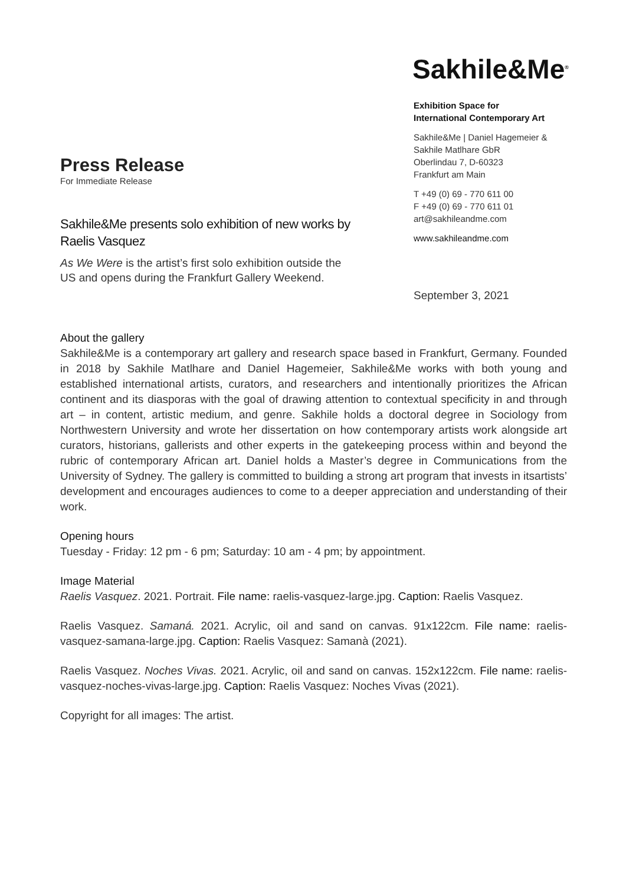Press Release
For Immediate Release
Sakhile&Me presents solo exhibition of new works by Raelis Vasquez
As We Were is the artist’s first solo exhibition outside the US and opens during the Frankfurt Gallery Weekend.
Sakhile&Me<sup>®</sup>
Exhibition Space for
International Contemporary Art
Sakhile&Me | Daniel Hagemeier & Sakhile Matlhare GbR
Oberlindau 7, D-60323
Frankfurt am Main
T +49 (0) 69 - 770 611 00
F +49 (0) 69 - 770 611 01
art@sakhileandme.com
www.sakhileandme.com
September 3, 2021
About the gallery
Sakhile&Me is a contemporary art gallery and research space based in Frankfurt, Germany. Founded in 2018 by Sakhile Matlhare and Daniel Hagemeier, Sakhile&Me works with both young and established international artists, curators, and researchers and intentionally prioritizes the African continent and its diasporas with the goal of drawing attention to contextual specificity in and through art – in content, artistic medium, and genre. Sakhile holds a doctoral degree in Sociology from Northwestern University and wrote her dissertation on how contemporary artists work alongside art curators, historians, gallerists and other experts in the gatekeeping process within and beyond the rubric of contemporary African art. Daniel holds a Master’s degree in Communications from the University of Sydney. The gallery is committed to building a strong art program that invests in itsartists’ development and encourages audiences to come to a deeper appreciation and understanding of their work.
Opening hours
Tuesday - Friday: 12 pm - 6 pm; Saturday: 10 am - 4 pm; by appointment.
Image Material
Raelis Vasquez. 2021. Portrait. File name: raelis-vasquez-large.jpg. Caption: Raelis Vasquez.
Raelis Vasquez. Samaná. 2021. Acrylic, oil and sand on canvas. 91x122cm. File name: raelis-vasquez-samana-large.jpg. Caption: Raelis Vasquez: Samanà (2021).
Raelis Vasquez. Noches Vivas. 2021. Acrylic, oil and sand on canvas. 152x122cm. File name: raelis-vasquez-noches-vivas-large.jpg. Caption: Raelis Vasquez: Noches Vivas (2021).
Copyright for all images: The artist.